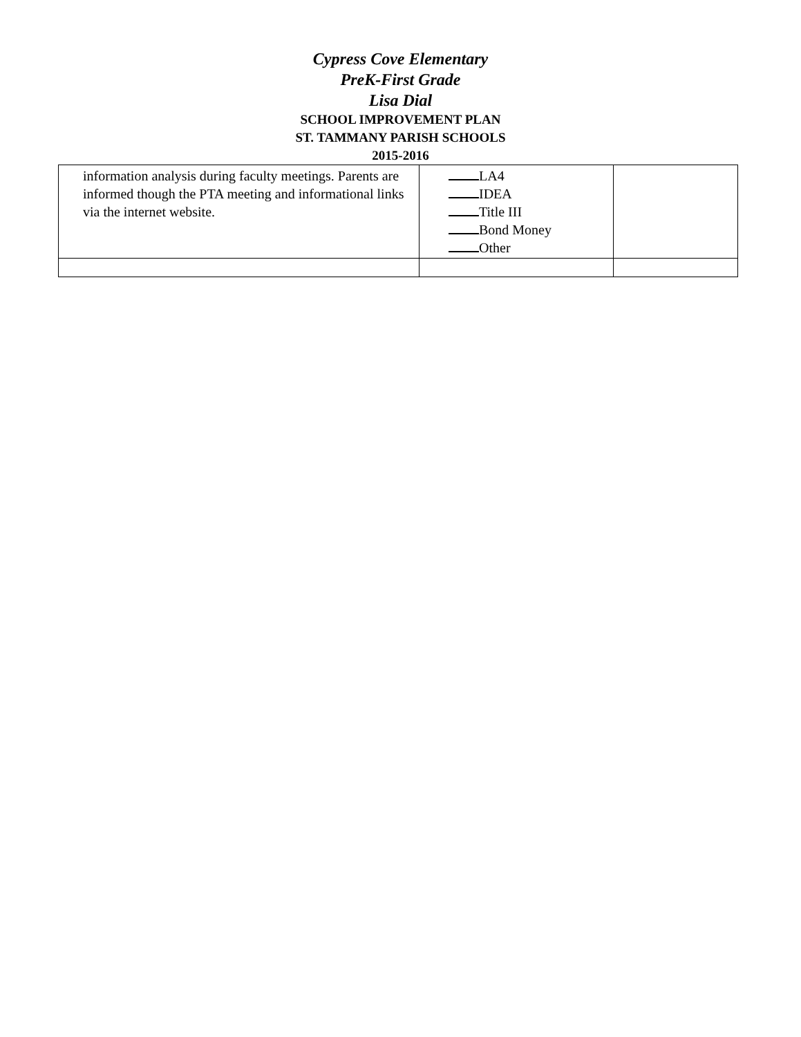Cypress Cove Elementary
PreK-First Grade
Lisa Dial
SCHOOL IMPROVEMENT PLAN
ST. TAMMANY PARISH SCHOOLS
2015-2016
| information analysis during faculty meetings. Parents are informed though the PTA meeting and informational links via the internet website. | LA4 IDEA Title III Bond Money Other | |